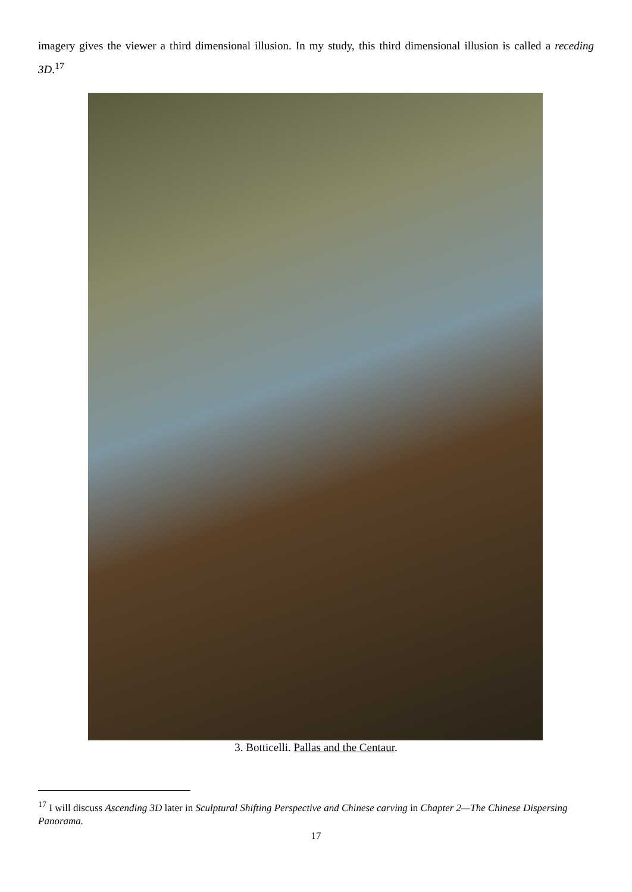imagery gives the viewer a third dimensional illusion. In my study, this third dimensional illusion is called a receding 3D.<sup>17</sup>
3. Botticelli. Pallas and the Centaur.
<sup>17</sup> I will discuss Ascending 3D later in Sculptural Shifting Perspective and Chinese carving in Chapter 2—The Chinese Dispersing Panorama.
17